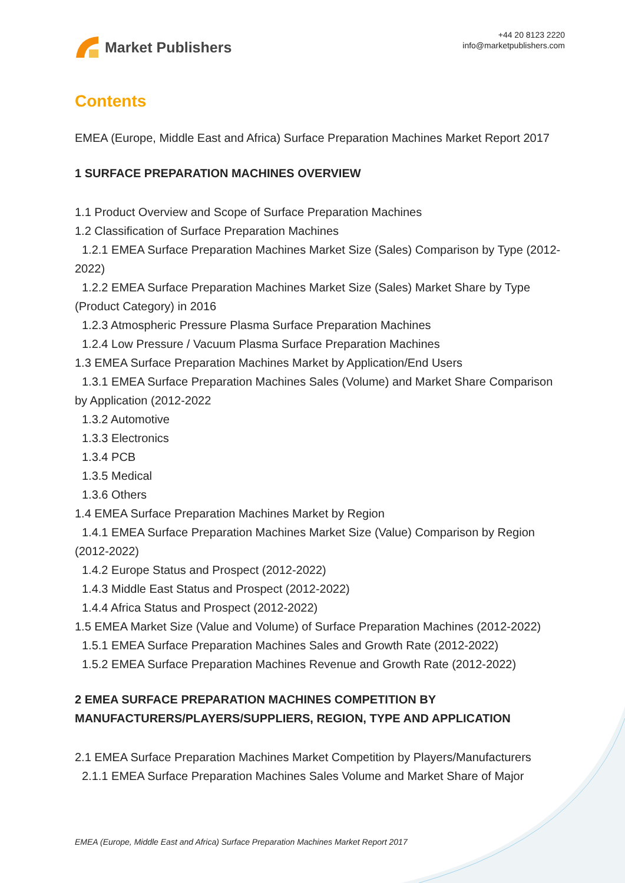Market Publishers
+44 20 8123 2220
info@marketpublishers.com
Contents
EMEA (Europe, Middle East and Africa) Surface Preparation Machines Market Report 2017
1 SURFACE PREPARATION MACHINES OVERVIEW
1.1 Product Overview and Scope of Surface Preparation Machines
1.2 Classification of Surface Preparation Machines
1.2.1 EMEA Surface Preparation Machines Market Size (Sales) Comparison by Type (2012-2022)
1.2.2 EMEA Surface Preparation Machines Market Size (Sales) Market Share by Type (Product Category) in 2016
1.2.3 Atmospheric Pressure Plasma Surface Preparation Machines
1.2.4 Low Pressure / Vacuum Plasma Surface Preparation Machines
1.3 EMEA Surface Preparation Machines Market by Application/End Users
1.3.1 EMEA Surface Preparation Machines Sales (Volume) and Market Share Comparison by Application (2012-2022
1.3.2 Automotive
1.3.3 Electronics
1.3.4 PCB
1.3.5 Medical
1.3.6 Others
1.4 EMEA Surface Preparation Machines Market by Region
1.4.1 EMEA Surface Preparation Machines Market Size (Value) Comparison by Region (2012-2022)
1.4.2 Europe Status and Prospect (2012-2022)
1.4.3 Middle East Status and Prospect (2012-2022)
1.4.4 Africa Status and Prospect (2012-2022)
1.5 EMEA Market Size (Value and Volume) of Surface Preparation Machines (2012-2022)
1.5.1 EMEA Surface Preparation Machines Sales and Growth Rate (2012-2022)
1.5.2 EMEA Surface Preparation Machines Revenue and Growth Rate (2012-2022)
2 EMEA SURFACE PREPARATION MACHINES COMPETITION BY MANUFACTURERS/PLAYERS/SUPPLIERS, REGION, TYPE AND APPLICATION
2.1 EMEA Surface Preparation Machines Market Competition by Players/Manufacturers
2.1.1 EMEA Surface Preparation Machines Sales Volume and Market Share of Major
EMEA (Europe, Middle East and Africa) Surface Preparation Machines Market Report 2017